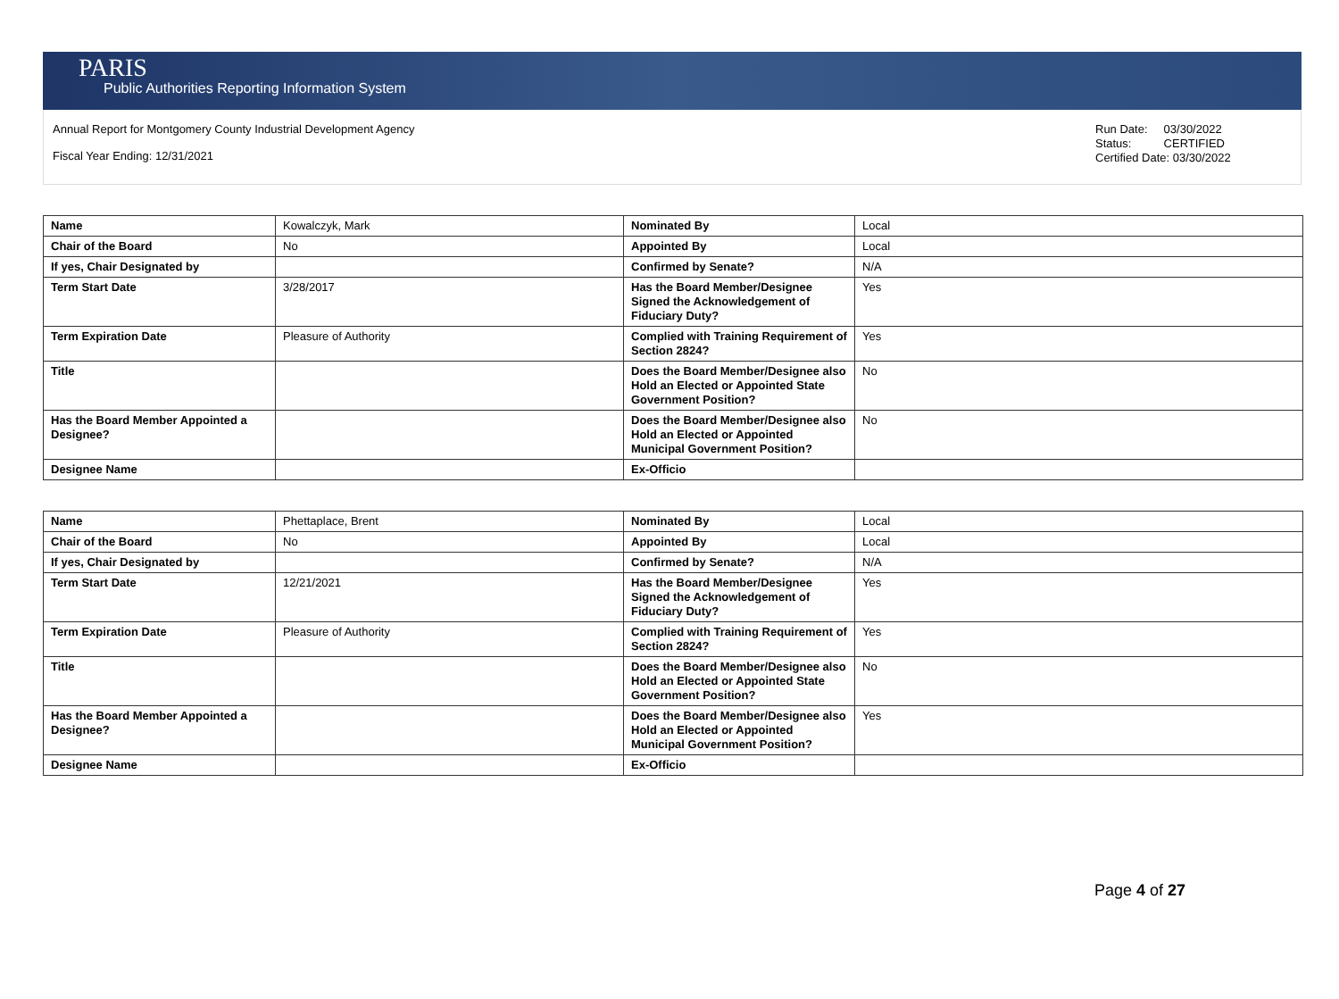PARIS
Public Authorities Reporting Information System
Annual Report for Montgomery County Industrial Development Agency
Fiscal Year Ending: 12/31/2021
Run Date: 03/30/2022
Status: CERTIFIED
Certified Date: 03/30/2022
| Name | Kowalczyk, Mark | Nominated By | Local |
| Chair of the Board | No | Appointed By | Local |
| If yes, Chair Designated by | | Confirmed by Senate? | N/A |
| Term Start Date | 3/28/2017 | Has the Board Member/Designee Signed the Acknowledgement of Fiduciary Duty? | Yes |
| Term Expiration Date | Pleasure of Authority | Complied with Training Requirement of Section 2824? | Yes |
| Title | | Does the Board Member/Designee also Hold an Elected or Appointed State Government Position? | No |
| Has the Board Member Appointed a Designee? | | Does the Board Member/Designee also Hold an Elected or Appointed Municipal Government Position? | No |
| Designee Name | | Ex-Officio | |
| Name | Phettaplace, Brent | Nominated By | Local |
| Chair of the Board | No | Appointed By | Local |
| If yes, Chair Designated by | | Confirmed by Senate? | N/A |
| Term Start Date | 12/21/2021 | Has the Board Member/Designee Signed the Acknowledgement of Fiduciary Duty? | Yes |
| Term Expiration Date | Pleasure of Authority | Complied with Training Requirement of Section 2824? | Yes |
| Title | | Does the Board Member/Designee also Hold an Elected or Appointed State Government Position? | No |
| Has the Board Member Appointed a Designee? | | Does the Board Member/Designee also Hold an Elected or Appointed Municipal Government Position? | Yes |
| Designee Name | | Ex-Officio | |
Page 4 of 27